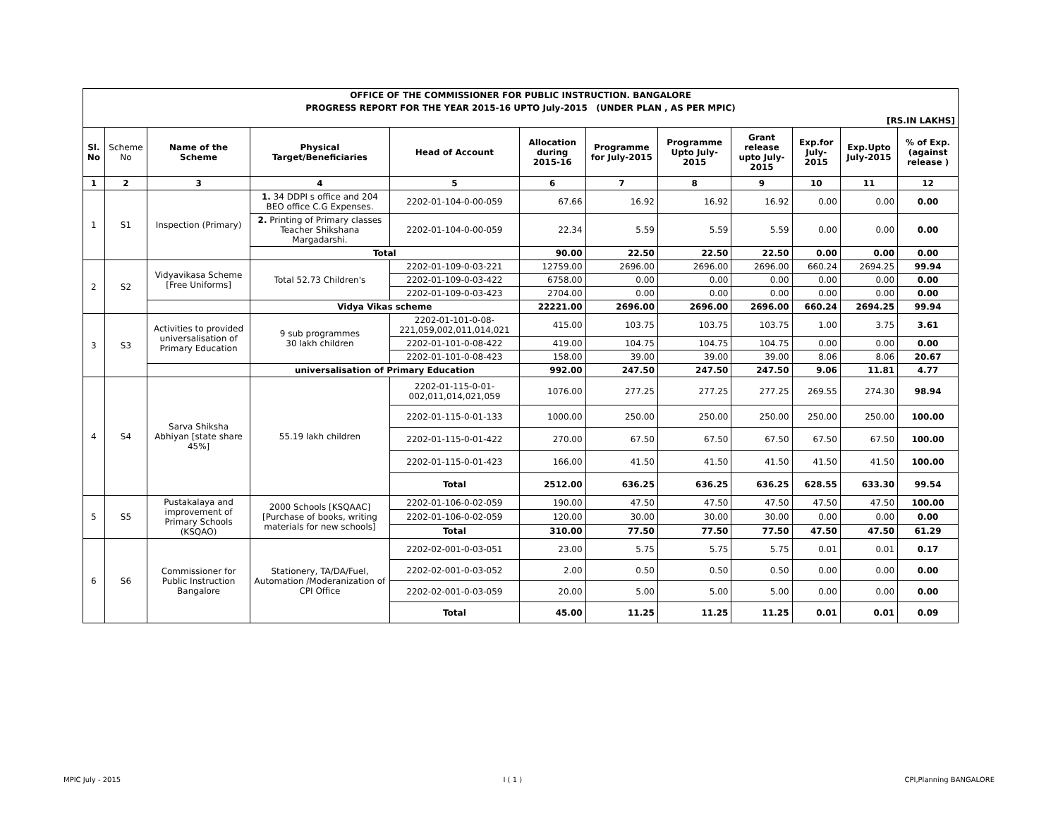| OFFICE OF THE COMMISSIONER FOR PUBLIC INSTRUCTION. BANGALORE | | | | | | | | | | | |
| --- | --- | --- | --- | --- | --- | --- | --- | --- | --- | --- | --- |
| PROGRESS REPORT FOR THE YEAR 2015-16 UPTO July-2015 (UNDER PLAN , AS PER MPIC) | | | | | | | | | | | |
| [RS.IN LAKHS] | | | | | | | | | | | |
| Sl. No | Scheme No | Name of the Scheme | Physical Target/Beneficiaries | Head of Account | Allocation during 2015-16 | Programme for July-2015 | Programme Upto July-2015 | Grant release upto July-2015 | Exp.for July-2015 | Exp.Upto July-2015 | % of Exp. (against release ) |
| 1 | 2 | 3 | 4 | 5 | 6 | 7 | 8 | 9 | 10 | 11 | 12 |
| 1 | S1 | Inspection (Primary) | 1. 34 DDPI s office and 204 BEO office C.G Expenses. | 2202-01-104-0-00-059 | 67.66 | 16.92 | 16.92 | 16.92 | 0.00 | 0.00 | 0.00 |
| | | | 2. Printing of Primary classes Teacher Shikshana Margadarshi. | 2202-01-104-0-00-059 | 22.34 | 5.59 | 5.59 | 5.59 | 0.00 | 0.00 | 0.00 |
| | | | Total | | 90.00 | 22.50 | 22.50 | 22.50 | 0.00 | 0.00 | 0.00 |
| 2 | S2 | Vidyavikasa Scheme [Free Uniforms] | Total 52.73 Children's | 2202-01-109-0-03-221 | 12759.00 | 2696.00 | 2696.00 | 2696.00 | 660.24 | 2694.25 | 99.94 |
| | | | | 2202-01-109-0-03-422 | 6758.00 | 0.00 | 0.00 | 0.00 | 0.00 | 0.00 | 0.00 |
| | | | | 2202-01-109-0-03-423 | 2704.00 | 0.00 | 0.00 | 0.00 | 0.00 | 0.00 | 0.00 |
| | | | Vidya Vikas scheme | | 22221.00 | 2696.00 | 2696.00 | 2696.00 | 660.24 | 2694.25 | 99.94 |
| 3 | S3 | Activities to provided universalisation of Primary Education | 9 sub programmes 30 lakh children | 2202-01-101-0-08-221,059,002,011,014,021 | 415.00 | 103.75 | 103.75 | 103.75 | 1.00 | 3.75 | 3.61 |
| | | | | 2202-01-101-0-08-422 | 419.00 | 104.75 | 104.75 | 104.75 | 0.00 | 0.00 | 0.00 |
| | | | | 2202-01-101-0-08-423 | 158.00 | 39.00 | 39.00 | 39.00 | 8.06 | 8.06 | 20.67 |
| | | | universalisation of Primary Education | | 992.00 | 247.50 | 247.50 | 247.50 | 9.06 | 11.81 | 4.77 |
| 4 | S4 | Sarva Shiksha Abhiyan [state share 45%] | 55.19 lakh children | 2202-01-115-0-01-002,011,014,021,059 | 1076.00 | 277.25 | 277.25 | 277.25 | 269.55 | 274.30 | 98.94 |
| | | | | 2202-01-115-0-01-133 | 1000.00 | 250.00 | 250.00 | 250.00 | 250.00 | 250.00 | 100.00 |
| | | | | 2202-01-115-0-01-422 | 270.00 | 67.50 | 67.50 | 67.50 | 67.50 | 67.50 | 100.00 |
| | | | | 2202-01-115-0-01-423 | 166.00 | 41.50 | 41.50 | 41.50 | 41.50 | 41.50 | 100.00 |
| | | | | Total | 2512.00 | 636.25 | 636.25 | 636.25 | 628.55 | 633.30 | 99.54 |
| 5 | S5 | Pustakalaya and improvement of Primary Schools (KSQAO) | 2000 Schools [KSQAAC] [Purchase of books, writing materials for new schools] | 2202-01-106-0-02-059 | 190.00 | 47.50 | 47.50 | 47.50 | 47.50 | 47.50 | 100.00 |
| | | | | 2202-01-106-0-02-059 | 120.00 | 30.00 | 30.00 | 30.00 | 0.00 | 0.00 | 0.00 |
| | | | | Total | 310.00 | 77.50 | 77.50 | 77.50 | 47.50 | 47.50 | 61.29 |
| 6 | S6 | Commissioner for Public Instruction Bangalore | Stationery, TA/DA/Fuel, Automation /Moderanization of CPI Office | 2202-02-001-0-03-051 | 23.00 | 5.75 | 5.75 | 5.75 | 0.01 | 0.01 | 0.17 |
| | | | | 2202-02-001-0-03-052 | 2.00 | 0.50 | 0.50 | 0.50 | 0.00 | 0.00 | 0.00 |
| | | | | 2202-02-001-0-03-059 | 20.00 | 5.00 | 5.00 | 5.00 | 0.00 | 0.00 | 0.00 |
| | | | | Total | 45.00 | 11.25 | 11.25 | 11.25 | 0.01 | 0.01 | 0.09 |
MPIC July - 2015 I ( 1 ) CPI,Planning BANGALORE